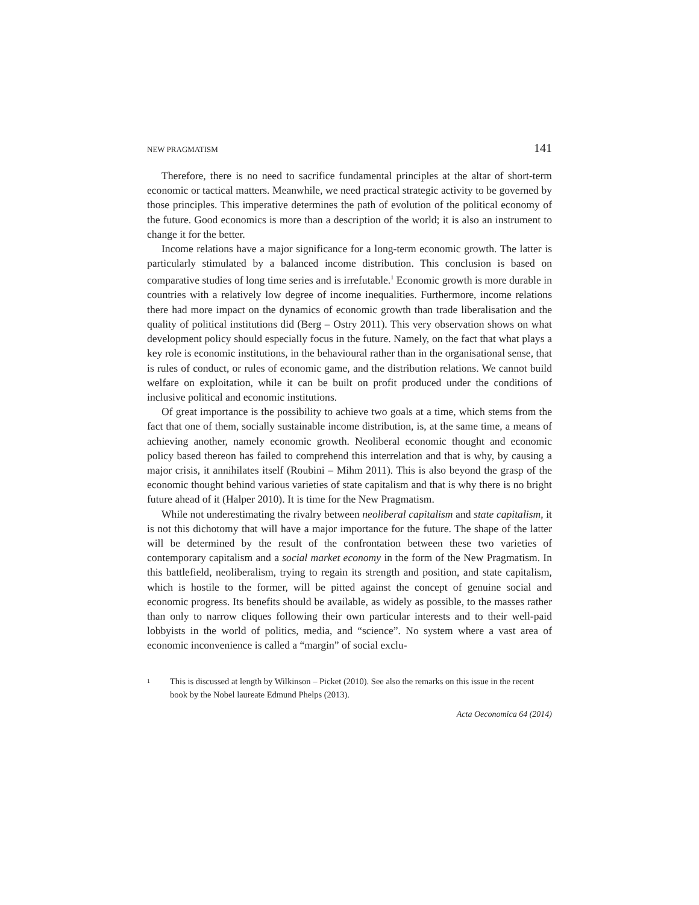NEW PRAGMATISM 141
Therefore, there is no need to sacrifice fundamental principles at the altar of short-term economic or tactical matters. Meanwhile, we need practical strategic activity to be governed by those principles. This imperative determines the path of evolution of the political economy of the future. Good economics is more than a description of the world; it is also an instrument to change it for the better.
Income relations have a major significance for a long-term economic growth. The latter is particularly stimulated by a balanced income distribution. This conclusion is based on comparative studies of long time series and is irrefutable.<sup>1</sup> Economic growth is more durable in countries with a relatively low degree of income inequalities. Furthermore, income relations there had more impact on the dynamics of economic growth than trade liberalisation and the quality of political institutions did (Berg – Ostry 2011). This very observation shows on what development policy should especially focus in the future. Namely, on the fact that what plays a key role is economic institutions, in the behavioural rather than in the organisational sense, that is rules of conduct, or rules of economic game, and the distribution relations. We cannot build welfare on exploitation, while it can be built on profit produced under the conditions of inclusive political and economic institutions.
Of great importance is the possibility to achieve two goals at a time, which stems from the fact that one of them, socially sustainable income distribution, is, at the same time, a means of achieving another, namely economic growth. Neoliberal economic thought and economic policy based thereon has failed to comprehend this interrelation and that is why, by causing a major crisis, it annihilates itself (Roubini – Mihm 2011). This is also beyond the grasp of the economic thought behind various varieties of state capitalism and that is why there is no bright future ahead of it (Halper 2010). It is time for the New Pragmatism.
While not underestimating the rivalry between neoliberal capitalism and state capitalism, it is not this dichotomy that will have a major importance for the future. The shape of the latter will be determined by the result of the confrontation between these two varieties of contemporary capitalism and a social market economy in the form of the New Pragmatism. In this battlefield, neoliberalism, trying to regain its strength and position, and state capitalism, which is hostile to the former, will be pitted against the concept of genuine social and economic progress. Its benefits should be available, as widely as possible, to the masses rather than only to narrow cliques following their own particular interests and to their well-paid lobbyists in the world of politics, media, and “science”. No system where a vast area of economic inconvenience is called a “margin” of social exclu-
1 This is discussed at length by Wilkinson – Picket (2010). See also the remarks on this issue in the recent book by the Nobel laureate Edmund Phelps (2013).
Acta Oeconomica 64 (2014)